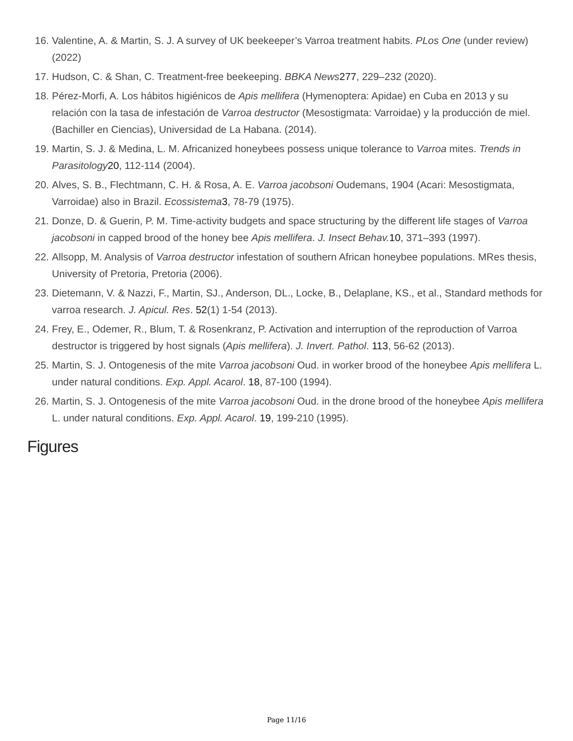16. Valentine, A. & Martin, S. J. A survey of UK beekeeper’s Varroa treatment habits. PLos One (under review) (2022)
17. Hudson, C. & Shan, C. Treatment-free beekeeping. BBKA News 277, 229–232 (2020).
18. Pérez-Morfi, A. Los hábitos higiénicos de Apis mellifera (Hymenoptera: Apidae) en Cuba en 2013 y su relación con la tasa de infestación de Varroa destructor (Mesostigmata: Varroidae) y la producción de miel. (Bachiller en Ciencias), Universidad de La Habana. (2014).
19. Martin, S. J. & Medina, L. M. Africanized honeybees possess unique tolerance to Varroa mites. Trends in Parasitology 20, 112-114 (2004).
20. Alves, S. B., Flechtmann, C. H. & Rosa, A. E. Varroa jacobsoni Oudemans, 1904 (Acari: Mesostigmata, Varroidae) also in Brazil. Ecossistema 3, 78-79 (1975).
21. Donze, D. & Guerin, P. M. Time-activity budgets and space structuring by the different life stages of Varroa jacobsoni in capped brood of the honey bee Apis mellifera. J. Insect Behav. 10, 371–393 (1997).
22. Allsopp, M. Analysis of Varroa destructor infestation of southern African honeybee populations. MRes thesis, University of Pretoria, Pretoria (2006).
23. Dietemann, V. & Nazzi, F., Martin, SJ., Anderson, DL., Locke, B., Delaplane, KS., et al., Standard methods for varroa research. J. Apicul. Res. 52(1) 1-54 (2013).
24. Frey, E., Odemer, R., Blum, T. & Rosenkranz, P. Activation and interruption of the reproduction of Varroa destructor is triggered by host signals (Apis mellifera). J. Invert. Pathol. 113, 56-62 (2013).
25. Martin, S. J. Ontogenesis of the mite Varroa jacobsoni Oud. in worker brood of the honeybee Apis mellifera L. under natural conditions. Exp. Appl. Acarol. 18, 87-100 (1994).
26. Martin, S. J. Ontogenesis of the mite Varroa jacobsoni Oud. in the drone brood of the honeybee Apis mellifera L. under natural conditions. Exp. Appl. Acarol. 19, 199-210 (1995).
Figures
Page 11/16